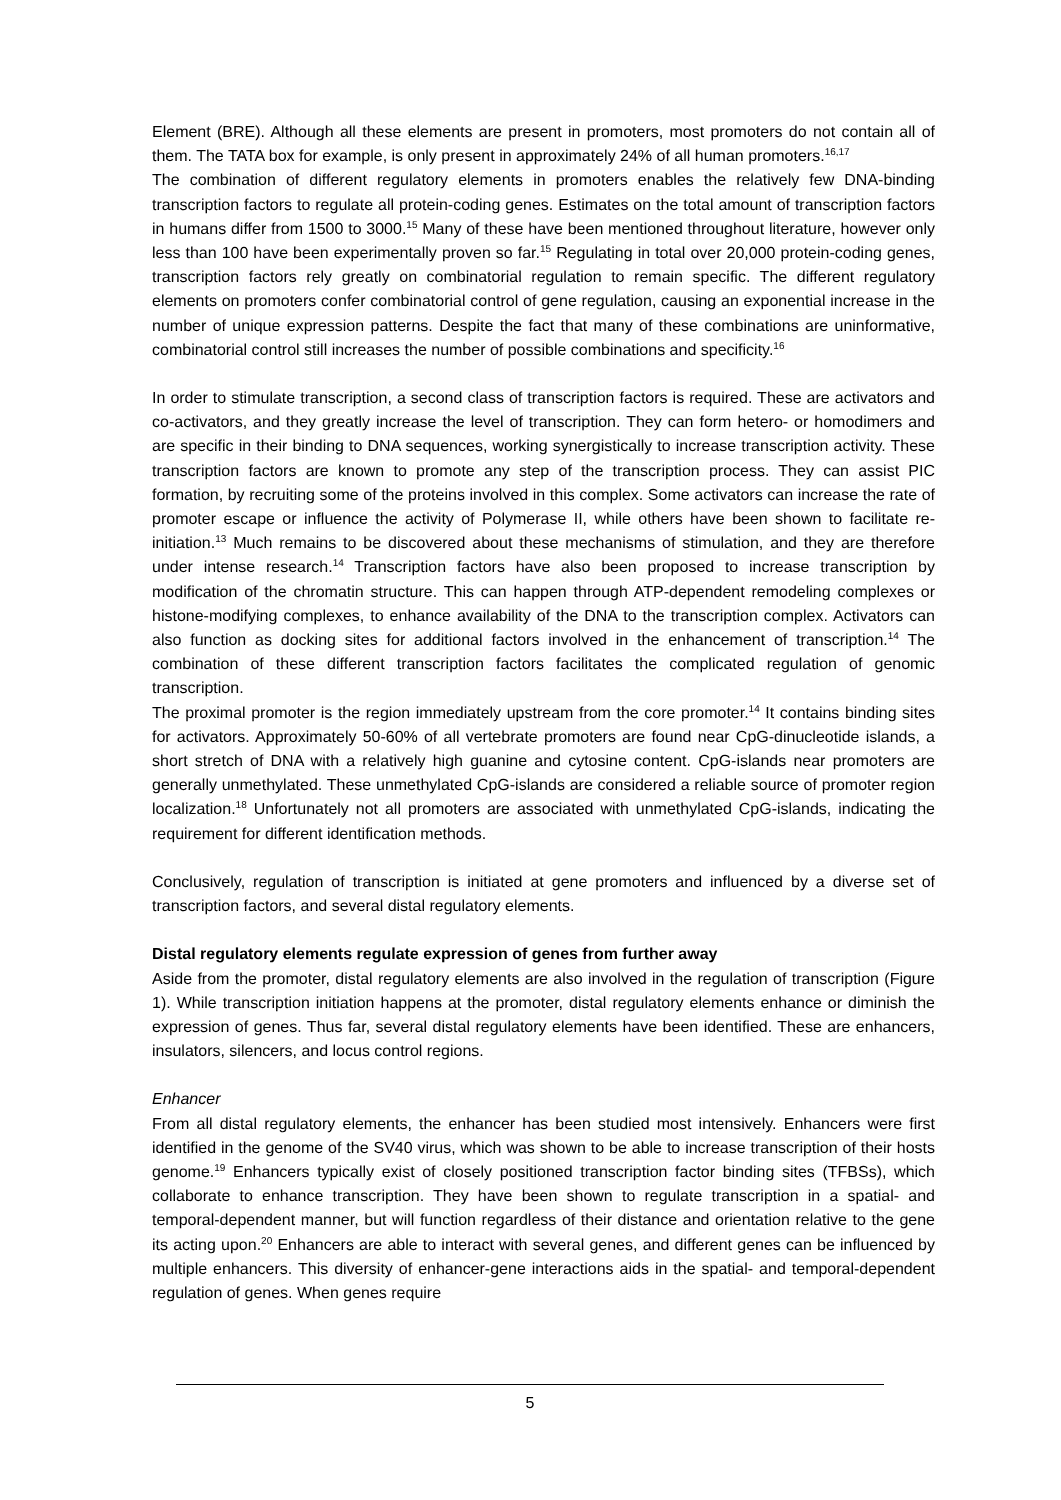Element (BRE). Although all these elements are present in promoters, most promoters do not contain all of them. The TATA box for example, is only present in approximately 24% of all human promoters.<sup>16,17</sup>
The combination of different regulatory elements in promoters enables the relatively few DNA-binding transcription factors to regulate all protein-coding genes. Estimates on the total amount of transcription factors in humans differ from 1500 to 3000.<sup>15</sup> Many of these have been mentioned throughout literature, however only less than 100 have been experimentally proven so far.<sup>15</sup> Regulating in total over 20,000 protein-coding genes, transcription factors rely greatly on combinatorial regulation to remain specific. The different regulatory elements on promoters confer combinatorial control of gene regulation, causing an exponential increase in the number of unique expression patterns. Despite the fact that many of these combinations are uninformative, combinatorial control still increases the number of possible combinations and specificity.<sup>16</sup>
In order to stimulate transcription, a second class of transcription factors is required. These are activators and co-activators, and they greatly increase the level of transcription. They can form hetero- or homodimers and are specific in their binding to DNA sequences, working synergistically to increase transcription activity. These transcription factors are known to promote any step of the transcription process. They can assist PIC formation, by recruiting some of the proteins involved in this complex. Some activators can increase the rate of promoter escape or influence the activity of Polymerase II, while others have been shown to facilitate re-initiation.<sup>13</sup> Much remains to be discovered about these mechanisms of stimulation, and they are therefore under intense research.<sup>14</sup> Transcription factors have also been proposed to increase transcription by modification of the chromatin structure. This can happen through ATP-dependent remodeling complexes or histone-modifying complexes, to enhance availability of the DNA to the transcription complex. Activators can also function as docking sites for additional factors involved in the enhancement of transcription.<sup>14</sup> The combination of these different transcription factors facilitates the complicated regulation of genomic transcription.
The proximal promoter is the region immediately upstream from the core promoter.<sup>14</sup> It contains binding sites for activators. Approximately 50-60% of all vertebrate promoters are found near CpG-dinucleotide islands, a short stretch of DNA with a relatively high guanine and cytosine content. CpG-islands near promoters are generally unmethylated. These unmethylated CpG-islands are considered a reliable source of promoter region localization.<sup>18</sup> Unfortunately not all promoters are associated with unmethylated CpG-islands, indicating the requirement for different identification methods.
Conclusively, regulation of transcription is initiated at gene promoters and influenced by a diverse set of transcription factors, and several distal regulatory elements.
Distal regulatory elements regulate expression of genes from further away
Aside from the promoter, distal regulatory elements are also involved in the regulation of transcription (Figure 1). While transcription initiation happens at the promoter, distal regulatory elements enhance or diminish the expression of genes. Thus far, several distal regulatory elements have been identified. These are enhancers, insulators, silencers, and locus control regions.
Enhancer
From all distal regulatory elements, the enhancer has been studied most intensively. Enhancers were first identified in the genome of the SV40 virus, which was shown to be able to increase transcription of their hosts genome.<sup>19</sup> Enhancers typically exist of closely positioned transcription factor binding sites (TFBSs), which collaborate to enhance transcription. They have been shown to regulate transcription in a spatial- and temporal-dependent manner, but will function regardless of their distance and orientation relative to the gene its acting upon.<sup>20</sup> Enhancers are able to interact with several genes, and different genes can be influenced by multiple enhancers. This diversity of enhancer-gene interactions aids in the spatial- and temporal-dependent regulation of genes. When genes require
5